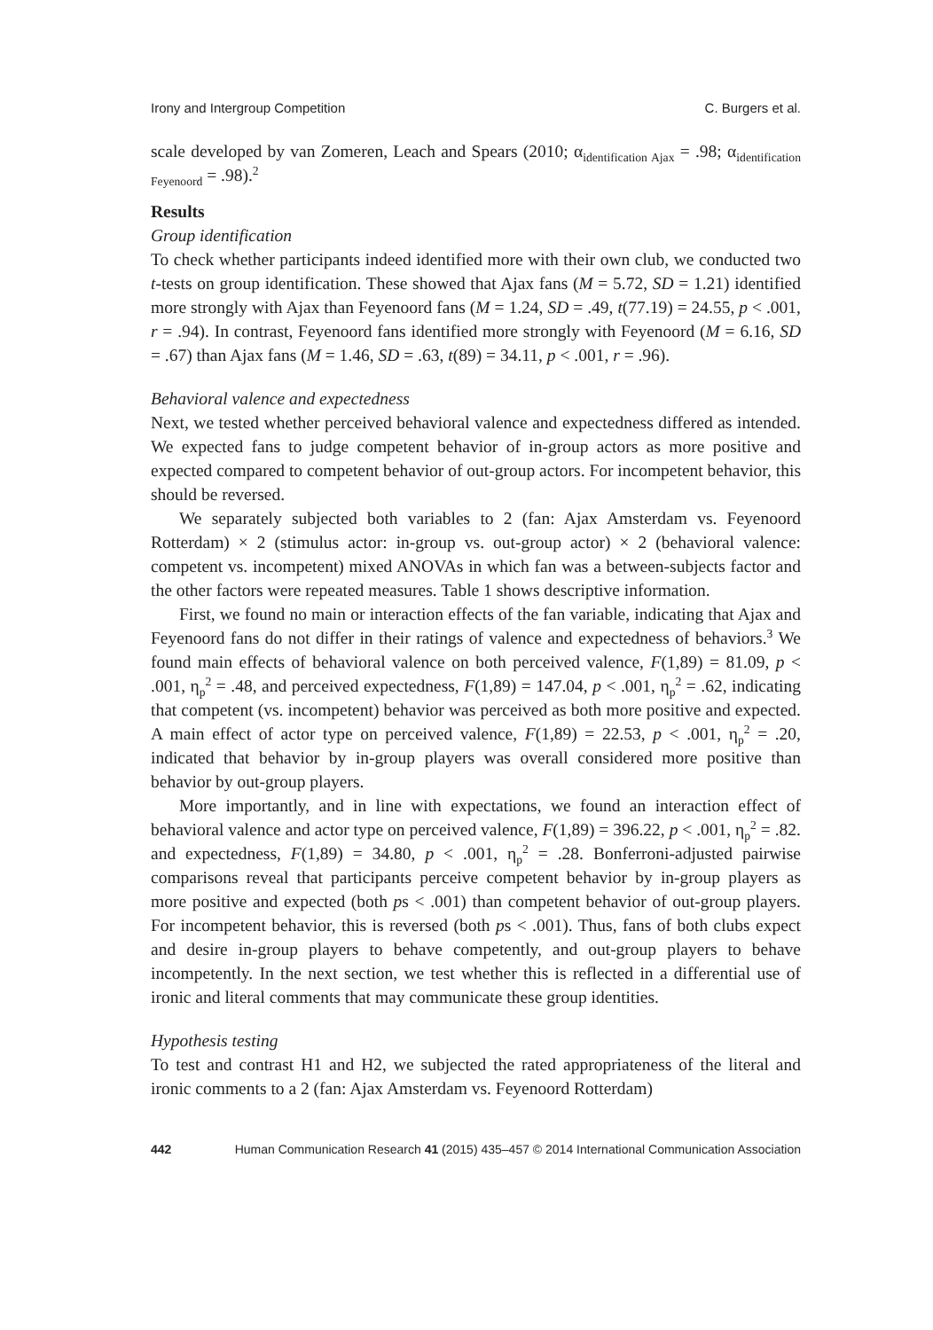Irony and Intergroup Competition C. Burgers et al.
scale developed by van Zomeren, Leach and Spears (2010; α<sub>identification Ajax</sub> = .98; α<sub>identification Feyenoord</sub> = .98).<sup>2</sup>
Results
Group identification
To check whether participants indeed identified more with their own club, we conducted two t-tests on group identification. These showed that Ajax fans (M = 5.72, SD = 1.21) identified more strongly with Ajax than Feyenoord fans (M = 1.24, SD = .49, t(77.19) = 24.55, p < .001, r = .94). In contrast, Feyenoord fans identified more strongly with Feyenoord (M = 6.16, SD = .67) than Ajax fans (M = 1.46, SD = .63, t(89) = 34.11, p < .001, r = .96).
Behavioral valence and expectedness
Next, we tested whether perceived behavioral valence and expectedness differed as intended. We expected fans to judge competent behavior of in-group actors as more positive and expected compared to competent behavior of out-group actors. For incompetent behavior, this should be reversed.
We separately subjected both variables to 2 (fan: Ajax Amsterdam vs. Feyenoord Rotterdam) × 2 (stimulus actor: in-group vs. out-group actor) × 2 (behavioral valence: competent vs. incompetent) mixed ANOVAs in which fan was a between-subjects factor and the other factors were repeated measures. Table 1 shows descriptive information.
First, we found no main or interaction effects of the fan variable, indicating that Ajax and Feyenoord fans do not differ in their ratings of valence and expectedness of behaviors.<sup>3</sup> We found main effects of behavioral valence on both perceived valence, F(1,89) = 81.09, p < .001, η<sub>p</sub><sup>2</sup> = .48, and perceived expectedness, F(1,89) = 147.04, p < .001, η<sub>p</sub><sup>2</sup> = .62, indicating that competent (vs. incompetent) behavior was perceived as both more positive and expected. A main effect of actor type on perceived valence, F(1,89) = 22.53, p < .001, η<sub>p</sub><sup>2</sup> = .20, indicated that behavior by in-group players was overall considered more positive than behavior by out-group players.
More importantly, and in line with expectations, we found an interaction effect of behavioral valence and actor type on perceived valence, F(1,89) = 396.22, p < .001, η<sub>p</sub><sup>2</sup> = .82. and expectedness, F(1,89) = 34.80, p < .001, η<sub>p</sub><sup>2</sup> = .28. Bonferroni-adjusted pairwise comparisons reveal that participants perceive competent behavior by in-group players as more positive and expected (both ps < .001) than competent behavior of out-group players. For incompetent behavior, this is reversed (both ps < .001). Thus, fans of both clubs expect and desire in-group players to behave competently, and out-group players to behave incompetently. In the next section, we test whether this is reflected in a differential use of ironic and literal comments that may communicate these group identities.
Hypothesis testing
To test and contrast H1 and H2, we subjected the rated appropriateness of the literal and ironic comments to a 2 (fan: Ajax Amsterdam vs. Feyenoord Rotterdam)
442 Human Communication Research 41 (2015) 435–457 © 2014 International Communication Association